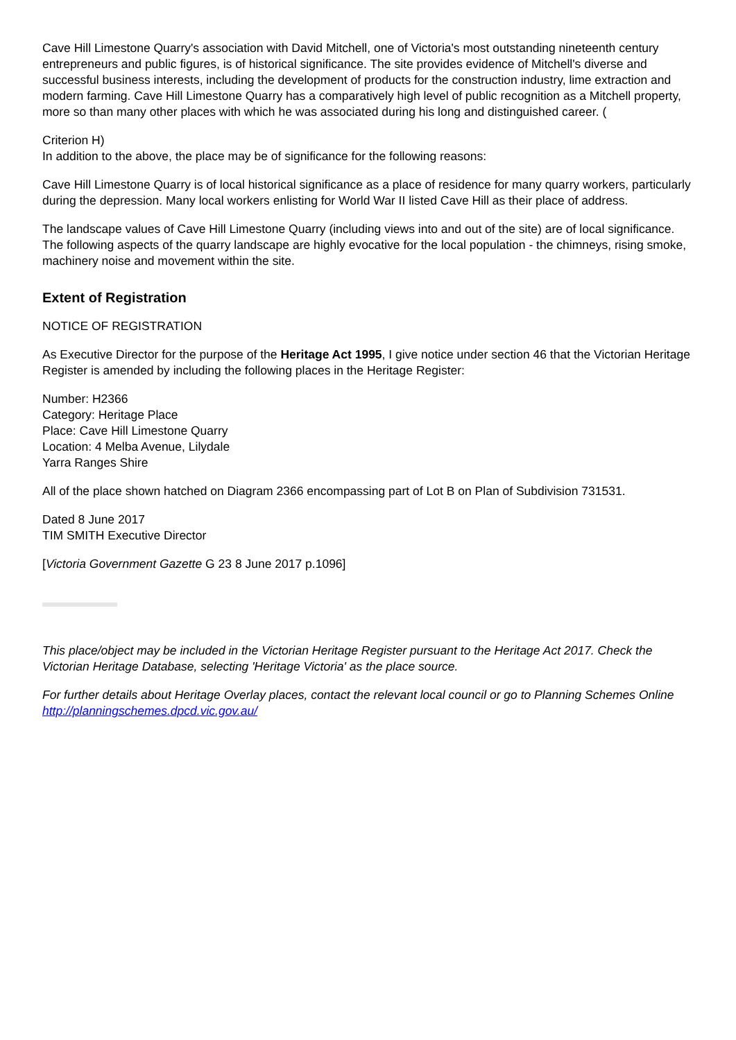Cave Hill Limestone Quarry's association with David Mitchell, one of Victoria's most outstanding nineteenth century entrepreneurs and public figures, is of historical significance. The site provides evidence of Mitchell's diverse and successful business interests, including the development of products for the construction industry, lime extraction and modern farming. Cave Hill Limestone Quarry has a comparatively high level of public recognition as a Mitchell property, more so than many other places with which he was associated during his long and distinguished career. (
Criterion H)
In addition to the above, the place may be of significance for the following reasons:
Cave Hill Limestone Quarry is of local historical significance as a place of residence for many quarry workers, particularly during the depression. Many local workers enlisting for World War II listed Cave Hill as their place of address.
The landscape values of Cave Hill Limestone Quarry (including views into and out of the site) are of local significance. The following aspects of the quarry landscape are highly evocative for the local population - the chimneys, rising smoke, machinery noise and movement within the site.
Extent of Registration
NOTICE OF REGISTRATION
As Executive Director for the purpose of the Heritage Act 1995, I give notice under section 46 that the Victorian Heritage Register is amended by including the following places in the Heritage Register:
Number: H2366
Category: Heritage Place
Place: Cave Hill Limestone Quarry
Location: 4 Melba Avenue, Lilydale
Yarra Ranges Shire
All of the place shown hatched on Diagram 2366 encompassing part of Lot B on Plan of Subdivision 731531.
Dated 8 June 2017
TIM SMITH Executive Director
[Victoria Government Gazette G 23 8 June 2017 p.1096]
This place/object may be included in the Victorian Heritage Register pursuant to the Heritage Act 2017. Check the Victorian Heritage Database, selecting 'Heritage Victoria' as the place source.
For further details about Heritage Overlay places, contact the relevant local council or go to Planning Schemes Online http://planningschemes.dpcd.vic.gov.au/